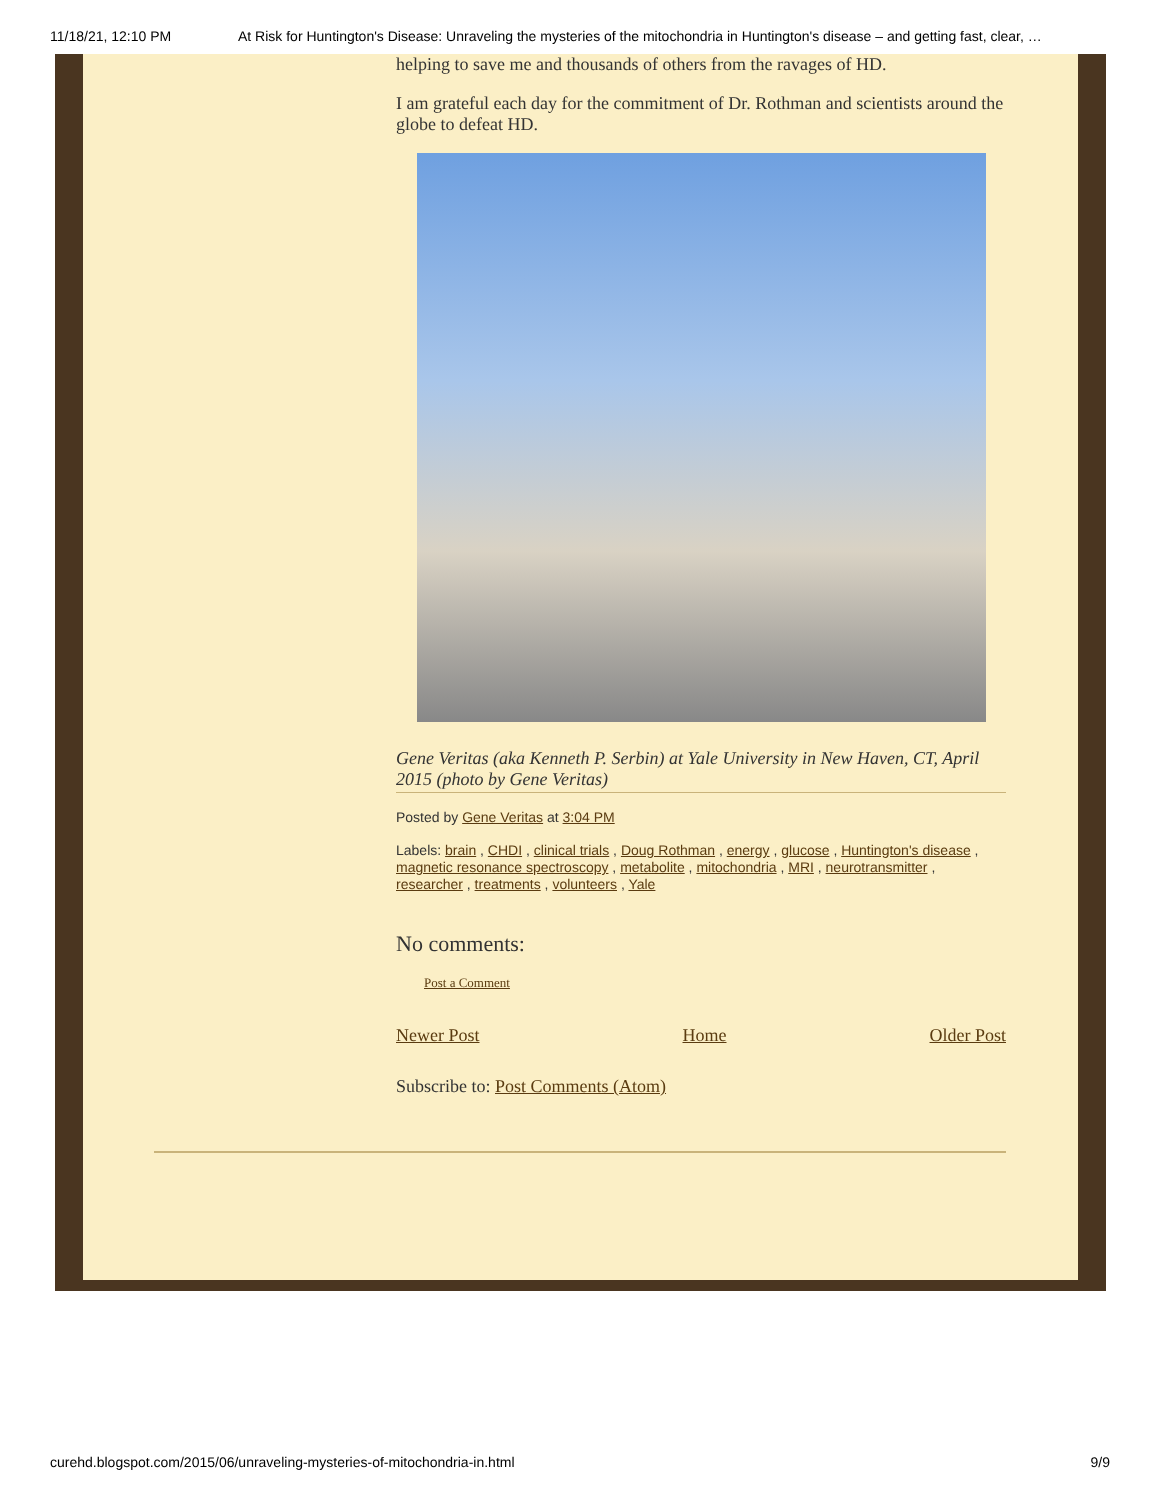11/18/21, 12:10 PM At Risk for Huntington's Disease: Unraveling the mysteries of the mitochondria in Huntington's disease – and getting fast, clear, …
helping to save me and thousands of others from the ravages of HD.
I am grateful each day for the commitment of Dr. Rothman and scientists around the globe to defeat HD.
Gene Veritas (aka Kenneth P. Serbin) at Yale University in New Haven, CT, April 2015 (photo by Gene Veritas)
Posted by Gene Veritas at 3:04 PM
Labels: brain , CHDI , clinical trials , Doug Rothman , energy , glucose , Huntington's disease , magnetic resonance spectroscopy , metabolite , mitochondria , MRI , neurotransmitter , researcher , treatments , volunteers , Yale
No comments:
Post a Comment
Newer Post Home Older Post
Subscribe to: Post Comments (Atom)
curehd.blogspot.com/2015/06/unraveling-mysteries-of-mitochondria-in.html 9/9